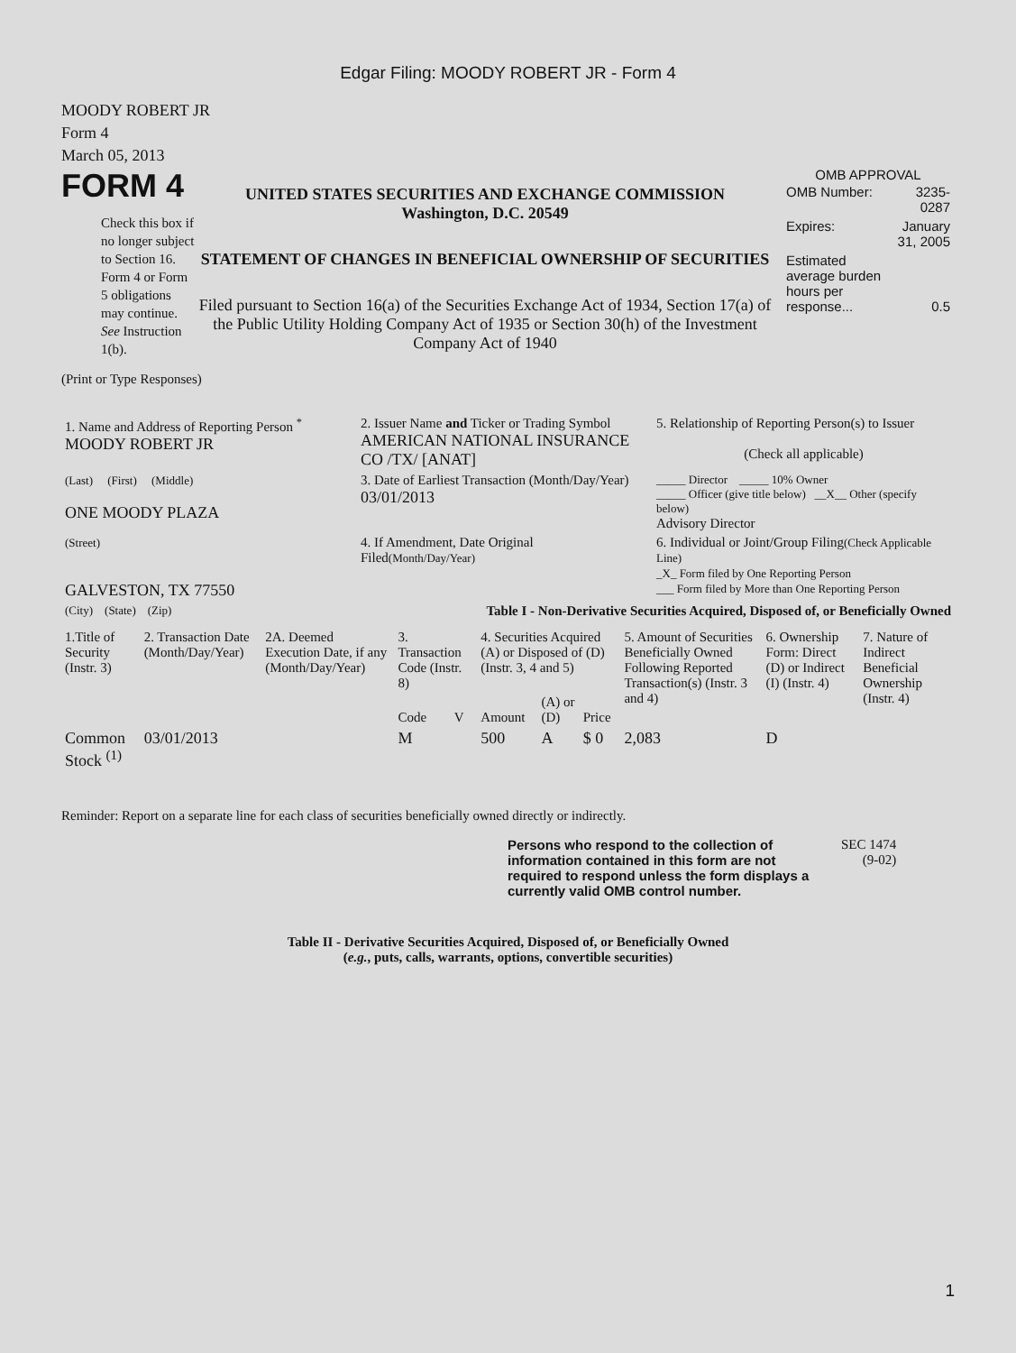Edgar Filing: MOODY ROBERT JR - Form 4
MOODY ROBERT JR
Form 4
March 05, 2013
FORM 4
Check this box if no longer subject to Section 16. Form 4 or Form 5 obligations may continue. See Instruction 1(b).
UNITED STATES SECURITIES AND EXCHANGE COMMISSION
Washington, D.C. 20549
STATEMENT OF CHANGES IN BENEFICIAL OWNERSHIP OF SECURITIES
Filed pursuant to Section 16(a) of the Securities Exchange Act of 1934, Section 17(a) of the Public Utility Holding Company Act of 1935 or Section 30(h) of the Investment Company Act of 1940
OMB APPROVAL
| OMB Number: | 3235-0287 |
| Expires: | January 31, 2005 |
| Estimated average burden hours per response... | 0.5 |
(Print or Type Responses)
| 1. Name and Address of Reporting Person <sup>*</sup> MOODY ROBERT JR | 2. Issuer Name and Ticker or Trading Symbol AMERICAN NATIONAL INSURANCE CO /TX/ [ANAT] | 5. Relationship of Reporting Person(s) to Issuer (Check all applicable) |
| (Last) (First) (Middle) ONE MOODY PLAZA | 3. Date of Earliest Transaction (Month/Day/Year) 03/01/2013 | _____ Director _____ 10% Owner _____ Officer (give title below) __X__ Other (specify below) Advisory Director |
| (Street) GALVESTON, TX 77550 | 4. If Amendment, Date Original Filed (Month/Day/Year) | 6. Individual or Joint/Group Filing (Check Applicable Line) _X_ Form filed by One Reporting Person ___ Form filed by More than One Reporting Person |
| (City) (State) (Zip) | Table I - Non-Derivative Securities Acquired, Disposed of, or Beneficially Owned | |
| 1.Title of Security (Instr. 3) | 2. Transaction Date (Month/Day/Year) | 2A. Deemed Execution Date, if any (Month/Day/Year) | 3. Transaction Code (Instr. 8) | | 4. Securities Acquired (A) or Disposed of (D) (Instr. 3, 4 and 5) | | | 5. Amount of Securities Beneficially Owned Following Reported Transaction(s) (Instr. 3 and 4) | 6. Ownership Form: Direct (D) or Indirect (I) (Instr. 4) | 7. Nature of Indirect Beneficial Ownership (Instr. 4) |
| --- | --- | --- | --- | --- | --- | --- | --- | --- | --- | --- |
| | | | Code | V | Amount | (A) or (D) | Price | | | |
| Common Stock <sup>(1)</sup> | 03/01/2013 | | M | | 500 | A | $ 0 | 2,083 | D | |
Reminder: Report on a separate line for each class of securities beneficially owned directly or indirectly.
Persons who respond to the collection of information contained in this form are not required to respond unless the form displays a currently valid OMB control number.
SEC 1474
(9-02)
Table II - Derivative Securities Acquired, Disposed of, or Beneficially Owned
(e.g., puts, calls, warrants, options, convertible securities)
1